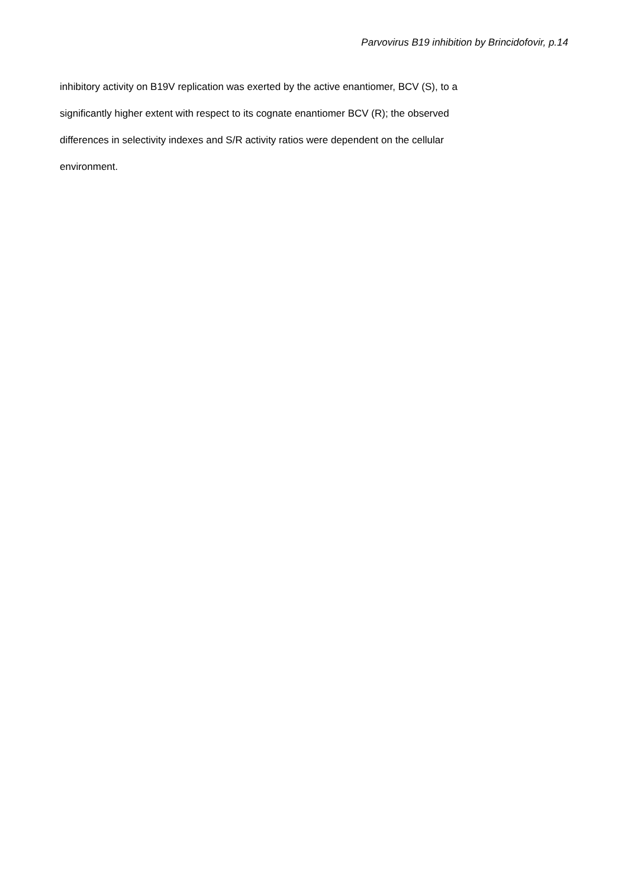Parvovirus B19 inhibition by Brincidofovir, p.14
inhibitory activity on B19V replication was exerted by the active enantiomer, BCV (S), to a
significantly higher extent with respect to its cognate enantiomer BCV (R); the observed
differences in selectivity indexes and S/R activity ratios were dependent on the cellular
environment.